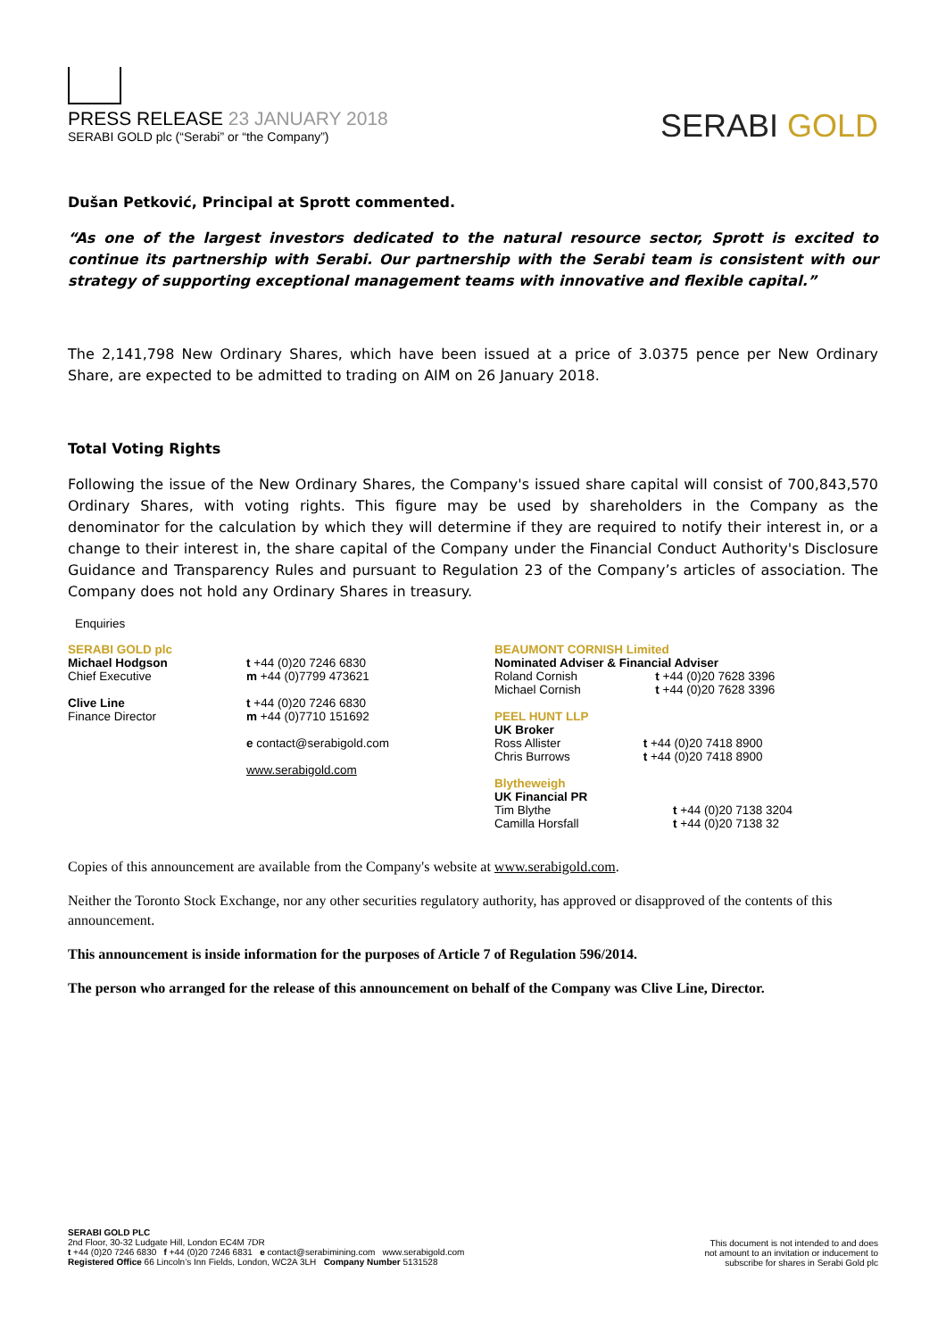PRESS RELEASE 23 JANUARY 2018
SERABI GOLD plc (“Serabi” or “the Company”)
SERABI GOLD
Dušan Petković, Principal at Sprott commented.
“As one of the largest investors dedicated to the natural resource sector, Sprott is excited to continue its partnership with Serabi. Our partnership with the Serabi team is consistent with our strategy of supporting exceptional management teams with innovative and flexible capital.”
The 2,141,798 New Ordinary Shares, which have been issued at a price of 3.0375 pence per New Ordinary Share, are expected to be admitted to trading on AIM on 26 January 2018.
Total Voting Rights
Following the issue of the New Ordinary Shares, the Company's issued share capital will consist of 700,843,570 Ordinary Shares, with voting rights. This figure may be used by shareholders in the Company as the denominator for the calculation by which they will determine if they are required to notify their interest in, or a change to their interest in, the share capital of the Company under the Financial Conduct Authority's Disclosure Guidance and Transparency Rules and pursuant to Regulation 23 of the Company’s articles of association. The Company does not hold any Ordinary Shares in treasury.
Enquiries
| SERABI GOLD plc Michael Hodgson Chief Executive Clive Line Finance Director | t +44 (0)20 7246 6830 m +44 (0)7799 473621 t +44 (0)20 7246 6830 m +44 (0)7710 151692 e contact@serabigold.com www.serabigold.com | BEAUMONT CORNISH Limited Nominated Adviser & Financial Adviser / Roland Cornish / t +44 (0)20 7628 3396 / / Michael Cornish / t +44 (0)20 7628 3396 / PEEL HUNT LLP UK Broker / Ross Allister / t +44 (0)20 7418 8900 / / Chris Burrows / t +44 (0)20 7418 8900 / Blytheweigh UK Financial PR / Tim Blythe / t +44 (0)20 7138 3204 / / Camilla Horsfall / t +44 (0)20 7138 32 / |
Copies of this announcement are available from the Company's website at www.serabigold.com.
Neither the Toronto Stock Exchange, nor any other securities regulatory authority, has approved or disapproved of the contents of this announcement.
This announcement is inside information for the purposes of Article 7 of Regulation 596/2014.
The person who arranged for the release of this announcement on behalf of the Company was Clive Line, Director.
SERABI GOLD PLC
2nd Floor, 30-32 Ludgate Hill, London EC4M 7DR
t +44 (0)20 7246 6830 f +44 (0)20 7246 6831 e contact@serabimining.com www.serabigold.com
Registered Office 66 Lincoln’s Inn Fields, London, WC2A 3LH Company Number 5131528
This document is not intended to and does
not amount to an invitation or inducement to
subscribe for shares in Serabi Gold plc